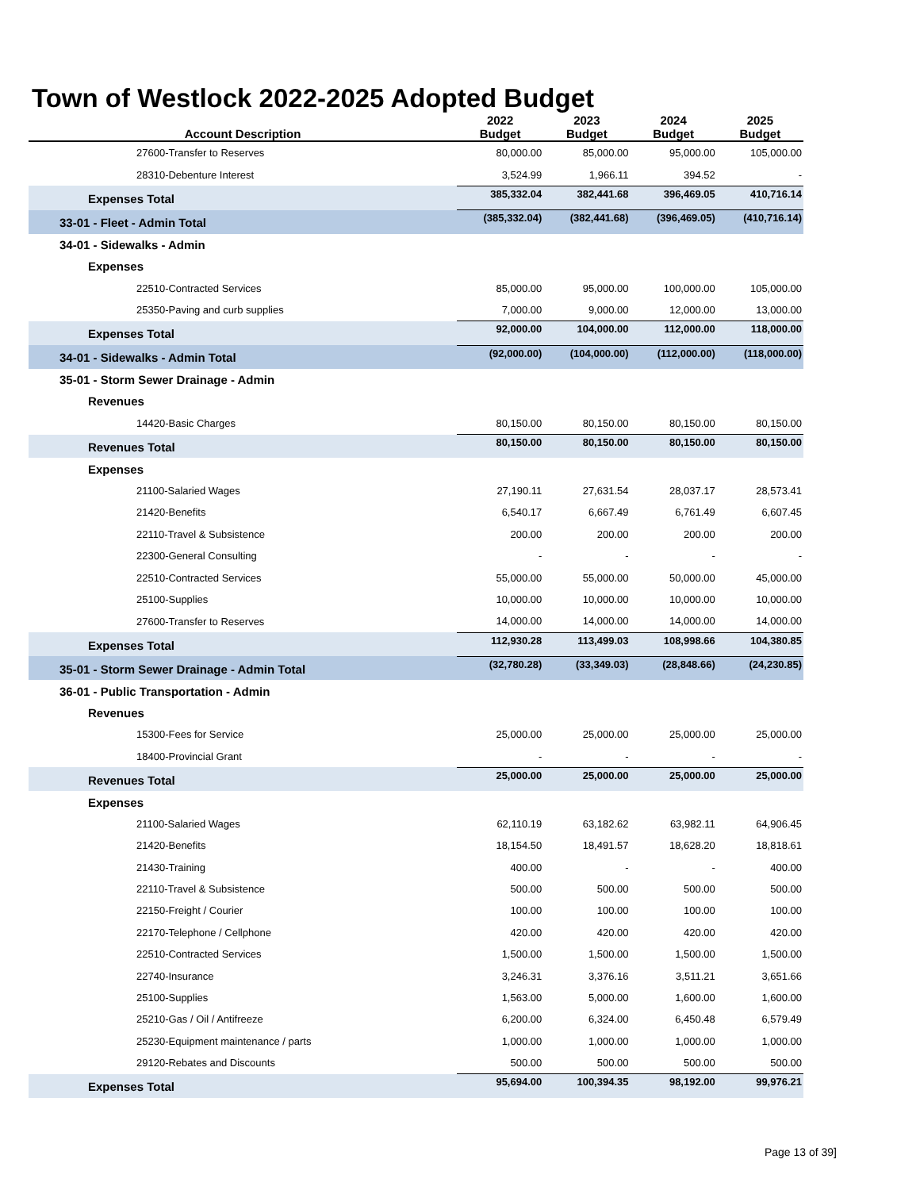Town of Westlock 2022-2025 Adopted Budget
| Account Description | 2022 Budget | 2023 Budget | 2024 Budget | 2025 Budget |
| --- | --- | --- | --- | --- |
| 27600-Transfer to Reserves | 80,000.00 | 85,000.00 | 95,000.00 | 105,000.00 |
| 28310-Debenture Interest | 3,524.99 | 1,966.11 | 394.52 | - |
| Expenses Total | 385,332.04 | 382,441.68 | 396,469.05 | 410,716.14 |
| 33-01 - Fleet - Admin Total | (385,332.04) | (382,441.68) | (396,469.05) | (410,716.14) |
| 34-01 - Sidewalks - Admin | | | | |
| Expenses | | | | |
| 22510-Contracted Services | 85,000.00 | 95,000.00 | 100,000.00 | 105,000.00 |
| 25350-Paving and curb supplies | 7,000.00 | 9,000.00 | 12,000.00 | 13,000.00 |
| Expenses Total | 92,000.00 | 104,000.00 | 112,000.00 | 118,000.00 |
| 34-01 - Sidewalks - Admin Total | (92,000.00) | (104,000.00) | (112,000.00) | (118,000.00) |
| 35-01 - Storm Sewer Drainage - Admin | | | | |
| Revenues | | | | |
| 14420-Basic Charges | 80,150.00 | 80,150.00 | 80,150.00 | 80,150.00 |
| Revenues Total | 80,150.00 | 80,150.00 | 80,150.00 | 80,150.00 |
| Expenses | | | | |
| 21100-Salaried Wages | 27,190.11 | 27,631.54 | 28,037.17 | 28,573.41 |
| 21420-Benefits | 6,540.17 | 6,667.49 | 6,761.49 | 6,607.45 |
| 22110-Travel & Subsistence | 200.00 | 200.00 | 200.00 | 200.00 |
| 22300-General Consulting | - | - | - | - |
| 22510-Contracted Services | 55,000.00 | 55,000.00 | 50,000.00 | 45,000.00 |
| 25100-Supplies | 10,000.00 | 10,000.00 | 10,000.00 | 10,000.00 |
| 27600-Transfer to Reserves | 14,000.00 | 14,000.00 | 14,000.00 | 14,000.00 |
| Expenses Total | 112,930.28 | 113,499.03 | 108,998.66 | 104,380.85 |
| 35-01 - Storm Sewer Drainage - Admin Total | (32,780.28) | (33,349.03) | (28,848.66) | (24,230.85) |
| 36-01 - Public Transportation - Admin | | | | |
| Revenues | | | | |
| 15300-Fees for Service | 25,000.00 | 25,000.00 | 25,000.00 | 25,000.00 |
| 18400-Provincial Grant | - | - | - | - |
| Revenues Total | 25,000.00 | 25,000.00 | 25,000.00 | 25,000.00 |
| Expenses | | | | |
| 21100-Salaried Wages | 62,110.19 | 63,182.62 | 63,982.11 | 64,906.45 |
| 21420-Benefits | 18,154.50 | 18,491.57 | 18,628.20 | 18,818.61 |
| 21430-Training | 400.00 | - | - | 400.00 |
| 22110-Travel & Subsistence | 500.00 | 500.00 | 500.00 | 500.00 |
| 22150-Freight / Courier | 100.00 | 100.00 | 100.00 | 100.00 |
| 22170-Telephone / Cellphone | 420.00 | 420.00 | 420.00 | 420.00 |
| 22510-Contracted Services | 1,500.00 | 1,500.00 | 1,500.00 | 1,500.00 |
| 22740-Insurance | 3,246.31 | 3,376.16 | 3,511.21 | 3,651.66 |
| 25100-Supplies | 1,563.00 | 5,000.00 | 1,600.00 | 1,600.00 |
| 25210-Gas / Oil / Antifreeze | 6,200.00 | 6,324.00 | 6,450.48 | 6,579.49 |
| 25230-Equipment maintenance / parts | 1,000.00 | 1,000.00 | 1,000.00 | 1,000.00 |
| 29120-Rebates and Discounts | 500.00 | 500.00 | 500.00 | 500.00 |
| Expenses Total | 95,694.00 | 100,394.35 | 98,192.00 | 99,976.21 |
Page 13 of 39]